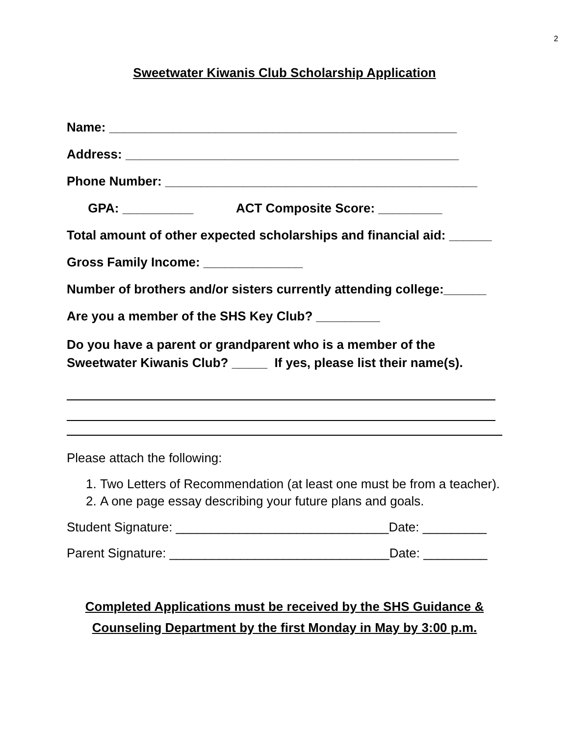2
Sweetwater Kiwanis Club Scholarship Application
Name: _________________________________________________
Address: _______________________________________________
Phone Number: ____________________________________________
GPA: __________ ACT Composite Score: _________
Total amount of other expected scholarships and financial aid: ______
Gross Family Income: ______________
Number of brothers and/or sisters currently attending college:______
Are you a member of the SHS Key Club? _________
Do you have a parent or grandparent who is a member of the
Sweetwater Kiwanis Club? _____ If yes, please list their name(s).
Please attach the following:
1. Two Letters of Recommendation (at least one must be from a teacher).
2. A one page essay describing your future plans and goals.
Student Signature: ______________________________Date: _________
Parent Signature: _______________________________Date: _________
Completed Applications must be received by the SHS Guidance &
Counseling Department by the first Monday in May by 3:00 p.m.